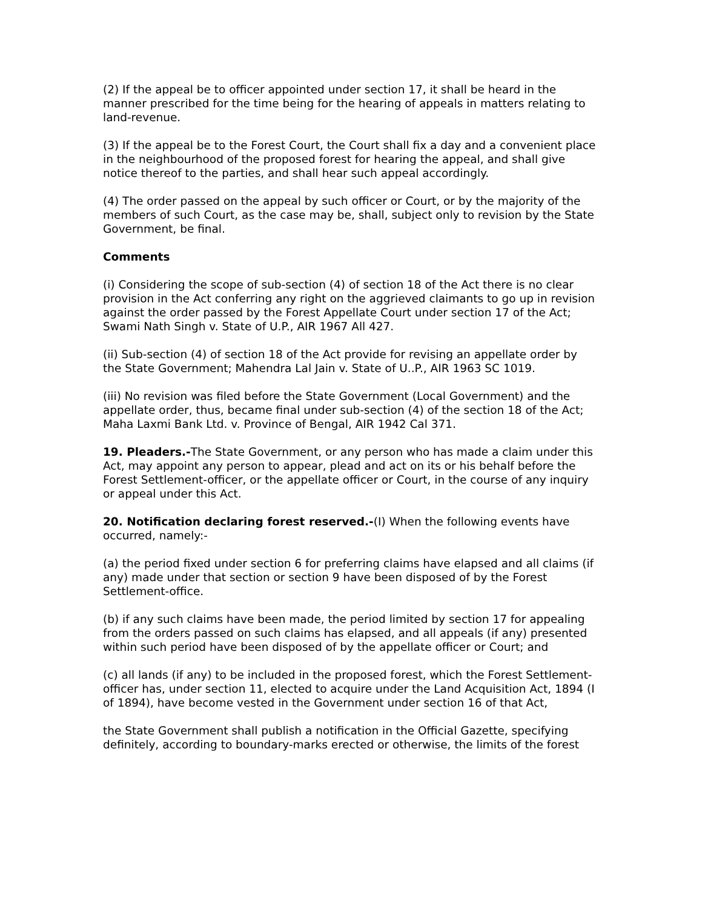(2) If the appeal be to officer appointed under section 17, it shall be heard in the manner prescribed for the time being for the hearing of appeals in matters relating to land-revenue.
(3) If the appeal be to the Forest Court, the Court shall fix a day and a convenient place in the neighbourhood of the proposed forest for hearing the appeal, and shall give notice thereof to the parties, and shall hear such appeal accordingly.
(4) The order passed on the appeal by such officer or Court, or by the majority of the members of such Court, as the case may be, shall, subject only to revision by the State Government, be final.
Comments
(i) Considering the scope of sub-section (4) of section 18 of the Act there is no clear provision in the Act conferring any right on the aggrieved claimants to go up in revision against the order passed by the Forest Appellate Court under section 17 of the Act; Swami Nath Singh v. State of U.P., AIR 1967 All 427.
(ii) Sub-section (4) of section 18 of the Act provide for revising an appellate order by the State Government; Mahendra Lal Jain v. State of U..P., AIR 1963 SC 1019.
(iii) No revision was filed before the State Government (Local Government) and the appellate order, thus, became final under sub-section (4) of the section 18 of the Act; Maha Laxmi Bank Ltd. v. Province of Bengal, AIR 1942 Cal 371.
19. Pleaders.-The State Government, or any person who has made a claim under this Act, may appoint any person to appear, plead and act on its or his behalf before the Forest Settlement-officer, or the appellate officer or Court, in the course of any inquiry or appeal under this Act.
20. Notification declaring forest reserved.-(I) When the following events have occurred, namely:-
(a) the period fixed under section 6 for preferring claims have elapsed and all claims (if any) made under that section or section 9 have been disposed of by the Forest Settlement-office.
(b) if any such claims have been made, the period limited by section 17 for appealing from the orders passed on such claims has elapsed, and all appeals (if any) presented within such period have been disposed of by the appellate officer or Court; and
(c) all lands (if any) to be included in the proposed forest, which the Forest Settlement-officer has, under section 11, elected to acquire under the Land Acquisition Act, 1894 (I of 1894), have become vested in the Government under section 16 of that Act,
the State Government shall publish a notification in the Official Gazette, specifying definitely, according to boundary-marks erected or otherwise, the limits of the forest